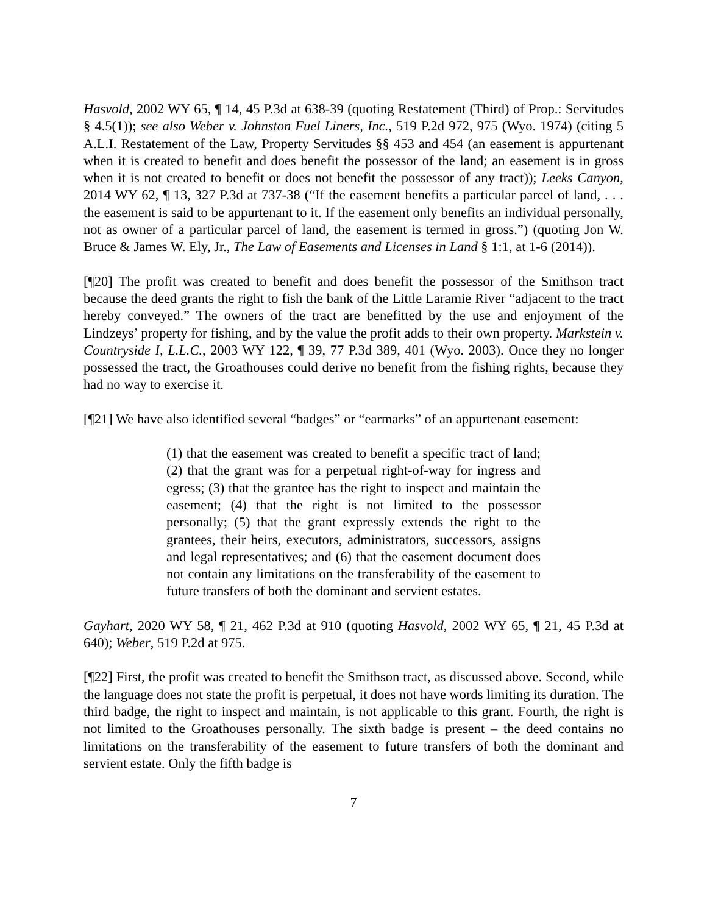Hasvold, 2002 WY 65, ¶ 14, 45 P.3d at 638-39 (quoting Restatement (Third) of Prop.: Servitudes § 4.5(1)); see also Weber v. Johnston Fuel Liners, Inc., 519 P.2d 972, 975 (Wyo. 1974) (citing 5 A.L.I. Restatement of the Law, Property Servitudes §§ 453 and 454 (an easement is appurtenant when it is created to benefit and does benefit the possessor of the land; an easement is in gross when it is not created to benefit or does not benefit the possessor of any tract)); Leeks Canyon, 2014 WY 62, ¶ 13, 327 P.3d at 737-38 (“If the easement benefits a particular parcel of land, . . . the easement is said to be appurtenant to it. If the easement only benefits an individual personally, not as owner of a particular parcel of land, the easement is termed in gross.”) (quoting Jon W. Bruce & James W. Ely, Jr., The Law of Easements and Licenses in Land § 1:1, at 1-6 (2014)).
[¶20] The profit was created to benefit and does benefit the possessor of the Smithson tract because the deed grants the right to fish the bank of the Little Laramie River “adjacent to the tract hereby conveyed.” The owners of the tract are benefitted by the use and enjoyment of the Lindzeys’ property for fishing, and by the value the profit adds to their own property. Markstein v. Countryside I, L.L.C., 2003 WY 122, ¶ 39, 77 P.3d 389, 401 (Wyo. 2003). Once they no longer possessed the tract, the Groathouses could derive no benefit from the fishing rights, because they had no way to exercise it.
[¶21] We have also identified several “badges” or “earmarks” of an appurtenant easement:
(1) that the easement was created to benefit a specific tract of land; (2) that the grant was for a perpetual right-of-way for ingress and egress; (3) that the grantee has the right to inspect and maintain the easement; (4) that the right is not limited to the possessor personally; (5) that the grant expressly extends the right to the grantees, their heirs, executors, administrators, successors, assigns and legal representatives; and (6) that the easement document does not contain any limitations on the transferability of the easement to future transfers of both the dominant and servient estates.
Gayhart, 2020 WY 58, ¶ 21, 462 P.3d at 910 (quoting Hasvold, 2002 WY 65, ¶ 21, 45 P.3d at 640); Weber, 519 P.2d at 975.
[¶22] First, the profit was created to benefit the Smithson tract, as discussed above. Second, while the language does not state the profit is perpetual, it does not have words limiting its duration. The third badge, the right to inspect and maintain, is not applicable to this grant. Fourth, the right is not limited to the Groathouses personally. The sixth badge is present – the deed contains no limitations on the transferability of the easement to future transfers of both the dominant and servient estate. Only the fifth badge is
7